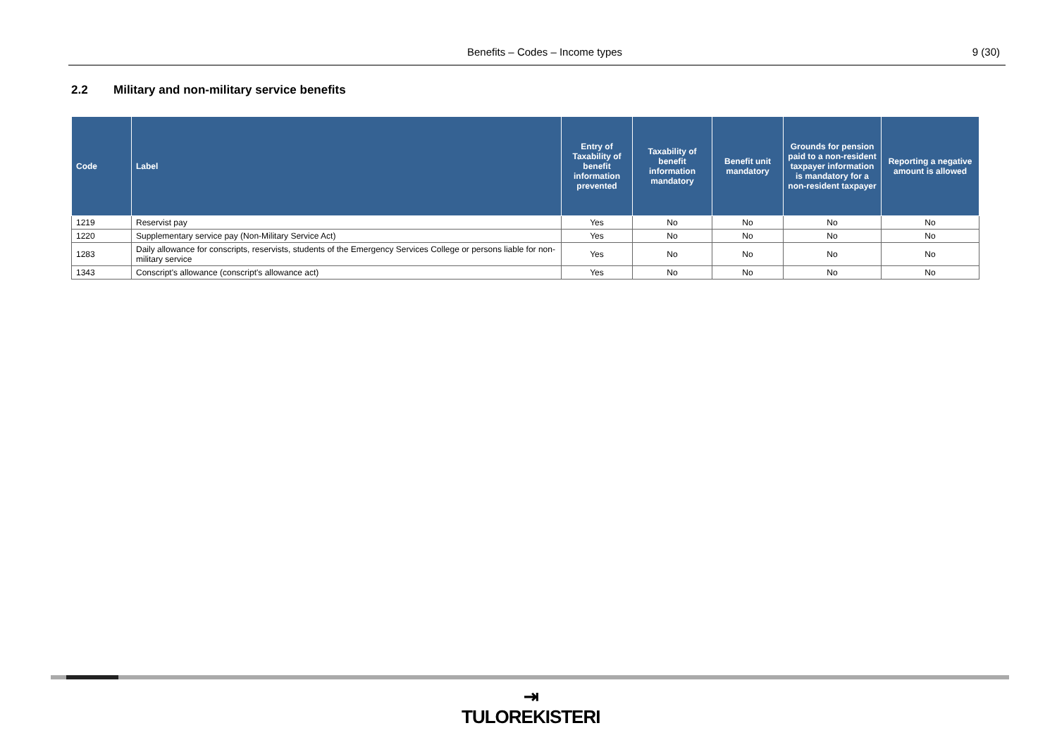Benefits – Codes – Income types 9 (30)
2.2 Military and non-military service benefits
| Code | Label | Entry of Taxability of benefit information prevented | Taxability of benefit information mandatory | Benefit unit mandatory | Grounds for pension paid to a non-resident taxpayer information is mandatory for a non-resident taxpayer | Reporting a negative amount is allowed |
| --- | --- | --- | --- | --- | --- | --- |
| 1219 | Reservist pay | Yes | No | No | No | No |
| 1220 | Supplementary service pay (Non-Military Service Act) | Yes | No | No | No | No |
| 1283 | Daily allowance for conscripts, reservists, students of the Emergency Services College or persons liable for non-military service | Yes | No | No | No | No |
| 1343 | Conscript's allowance (conscript's allowance act) | Yes | No | No | No | No |
⇥
TULOREKISTERI